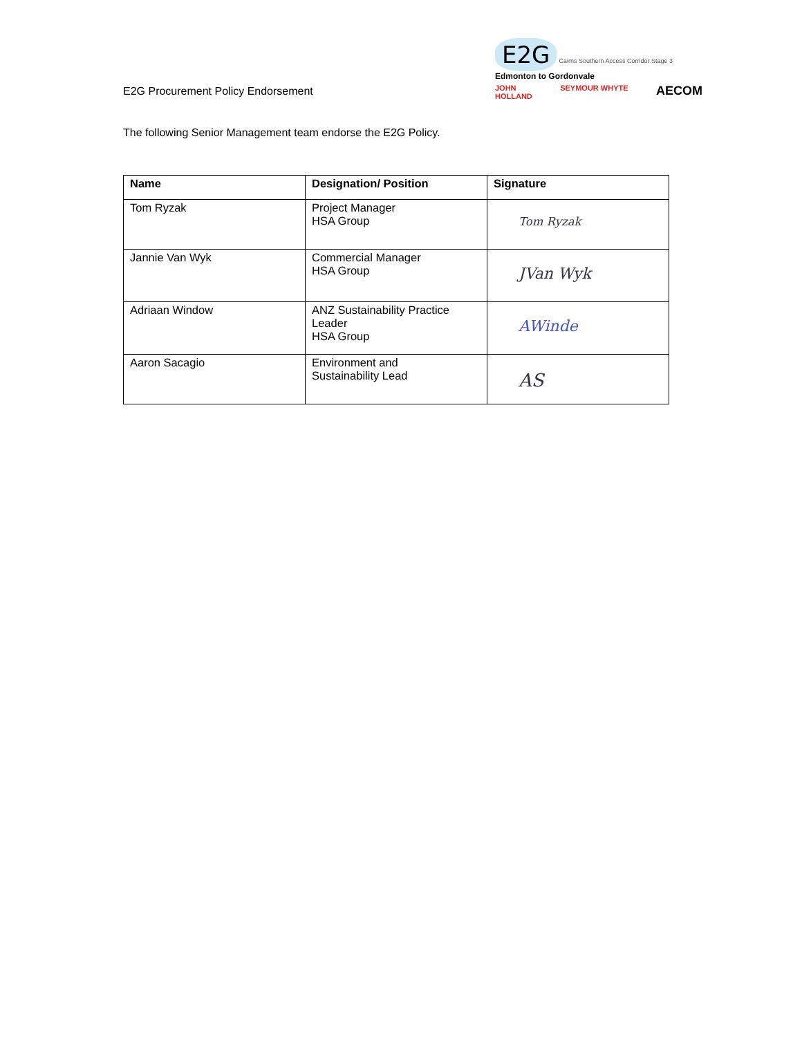E2G Procurement Policy Endorsement
E2G Cairns Southern Access Corridor Stage 3
Edmonton to Gordonvale
JOHN
HOLLAND SEYMOUR WHYTE AECOM
The following Senior Management team endorse the E2G Policy.
| Name | Designation/ Position | Signature |
| --- | --- | --- |
| Tom Ryzak | Project Manager HSA Group | Tom Ryzak |
| Jannie Van Wyk | Commercial Manager HSA Group | JVan Wyk |
| Adriaan Window | ANZ Sustainability Practice Leader HSA Group | AWinde |
| Aaron Sacagio | Environment and Sustainability Lead | AS |